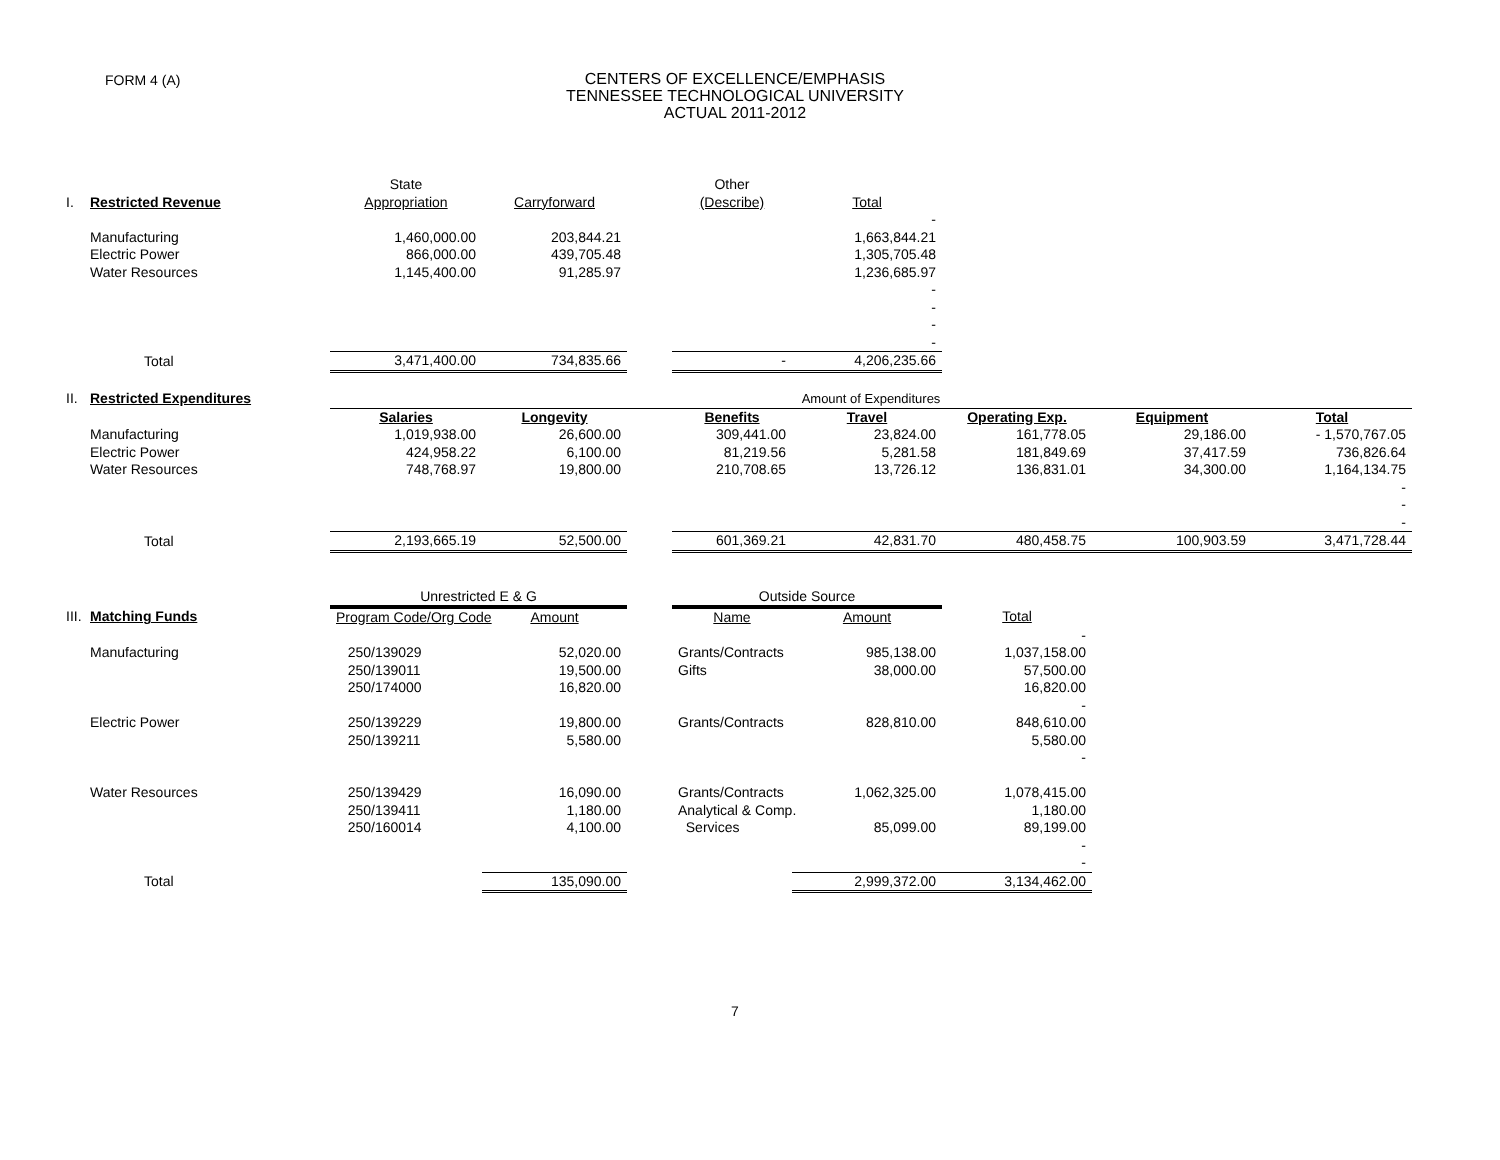FORM 4 (A)
CENTERS OF EXCELLENCE/EMPHASIS
TENNESSEE TECHNOLOGICAL UNIVERSITY
ACTUAL 2011-2012
| | | State | | | Other | | | | |
| I. | Restricted Revenue | Appropriation | Carryforward | | (Describe) | Total | | | |
| | | | | | | - | | | |
| | Manufacturing | 1,460,000.00 | 203,844.21 | | | 1,663,844.21 | | | |
| | Electric Power | 866,000.00 | 439,705.48 | | | 1,305,705.48 | | | |
| | Water Resources | 1,145,400.00 | 91,285.97 | | | 1,236,685.97 | | | |
| | | | | | | - | | | |
| | | | | | | - | | | |
| | | | | | | - | | | |
| | | | | | | - | | | |
| | Total | 3,471,400.00 | 734,835.66 | | - | 4,206,235.66 | | | |
| II. | Restricted Expenditures | Amount of Expenditures | | | | | | | |
| | | Salaries | Longevity | | Benefits | Travel | Operating Exp. | Equipment | Total |
| | Manufacturing | 1,019,938.00 | 26,600.00 | | 309,441.00 | 23,824.00 | 161,778.05 | 29,186.00 | - 1,570,767.05 |
| | Electric Power | 424,958.22 | 6,100.00 | | 81,219.56 | 5,281.58 | 181,849.69 | 37,417.59 | 736,826.64 |
| | Water Resources | 748,768.97 | 19,800.00 | | 210,708.65 | 13,726.12 | 136,831.01 | 34,300.00 | 1,164,134.75 |
| | | | | | | | | | - |
| | | | | | | | | | - |
| | | | | | | | | | - |
| | Total | 2,193,665.19 | 52,500.00 | | 601,369.21 | 42,831.70 | 480,458.75 | 100,903.59 | 3,471,728.44 |
| | | Unrestricted E & G | | | Outside Source | | | | |
| III. | Matching Funds | Program Code/Org Code | Amount | | Name | Amount | Total | | |
| | | | | | | | - | | |
| | Manufacturing | 250/139029 | 52,020.00 | | Grants/Contracts | 985,138.00 | 1,037,158.00 | | |
| | | 250/139011 | 19,500.00 | | Gifts | 38,000.00 | 57,500.00 | | |
| | | 250/174000 | 16,820.00 | | | | 16,820.00 | | |
| | | | | | | | - | | |
| | Electric Power | 250/139229 | 19,800.00 | | Grants/Contracts | 828,810.00 | 848,610.00 | | |
| | | 250/139211 | 5,580.00 | | | | 5,580.00 | | |
| | | | | | | | - | | |
| | Water Resources | 250/139429 | 16,090.00 | | Grants/Contracts | 1,062,325.00 | 1,078,415.00 | | |
| | | 250/139411 | 1,180.00 | | Analytical & Comp. | | 1,180.00 | | |
| | | 250/160014 | 4,100.00 | | Services | 85,099.00 | 89,199.00 | | |
| | | | | | | | - | | |
| | | | | | | | - | | |
| | Total | | 135,090.00 | | | 2,999,372.00 | 3,134,462.00 | | |
7